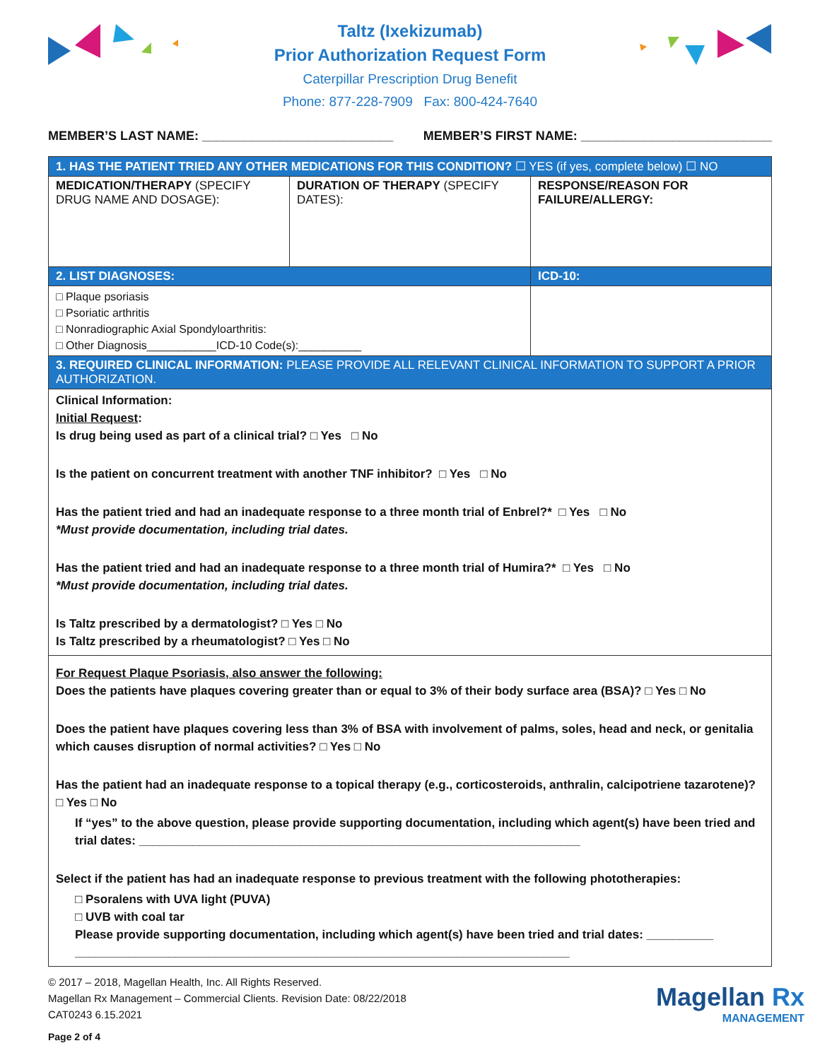Taltz (Ixekizumab)
Prior Authorization Request Form
Caterpillar Prescription Drug Benefit
Phone: 877-228-7909 Fax: 800-424-7640
MEMBER’S LAST NAME: ___________________________ MEMBER’S FIRST NAME: ___________________________
| 1. HAS THE PATIENT TRIED ANY OTHER MEDICATIONS FOR THIS CONDITION? ☐ YES (if yes, complete below) ☐ NO | | |
| MEDICATION/THERAPY (SPECIFY DRUG NAME AND DOSAGE): | DURATION OF THERAPY (SPECIFY DATES): | RESPONSE/REASON FOR FAILURE/ALLERGY: |
| 2. LIST DIAGNOSES: | | ICD-10: |
| □ Plaque psoriasis □ Psoriatic arthritis □ Nonradiographic Axial Spondyloarthritis: □ Other Diagnosis___________ICD-10 Code(s):__________ | | |
| 3. REQUIRED CLINICAL INFORMATION: PLEASE PROVIDE ALL RELEVANT CLINICAL INFORMATION TO SUPPORT A PRIOR AUTHORIZATION. | | |
| Clinical Information: Initial Request : Is drug being used as part of a clinical trial? □ Yes □ No Is the patient on concurrent treatment with another TNF inhibitor? □ Yes □ No Has the patient tried and had an inadequate response to a three month trial of Enbrel?* □ Yes □ No *Must provide documentation, including trial dates. Has the patient tried and had an inadequate response to a three month trial of Humira?* □ Yes □ No *Must provide documentation, including trial dates. Is Taltz prescribed by a dermatologist? □ Yes □ No Is Taltz prescribed by a rheumatologist? □ Yes □ No | | |
| For Request Plaque Psoriasis, also answer the following: Does the patients have plaques covering greater than or equal to 3% of their body surface area (BSA)? □ Yes □ No Does the patient have plaques covering less than 3% of BSA with involvement of palms, soles, head and neck, or genitalia which causes disruption of normal activities? □ Yes □ No Has the patient had an inadequate response to a topical therapy (e.g., corticosteroids, anthralin, calcipotriene tazarotene)? □ Yes □ No If “yes” to the above question, please provide supporting documentation, including which agent(s) have been tried and trial dates: __________________________________________________________________ Select if the patient has had an inadequate response to previous treatment with the following phototherapies: □ Psoralens with UVA light (PUVA) □ UVB with coal tar Please provide supporting documentation, including which agent(s) have been tried and trial dates: __________ __________________________________________________________________________ | | |
© 2017 – 2018, Magellan Health, Inc. All Rights Reserved.
Magellan Rx Management – Commercial Clients. Revision Date: 08/22/2018
CAT0243 6.15.2021
Page 2 of 4
Magellan Rx
MANAGEMENT